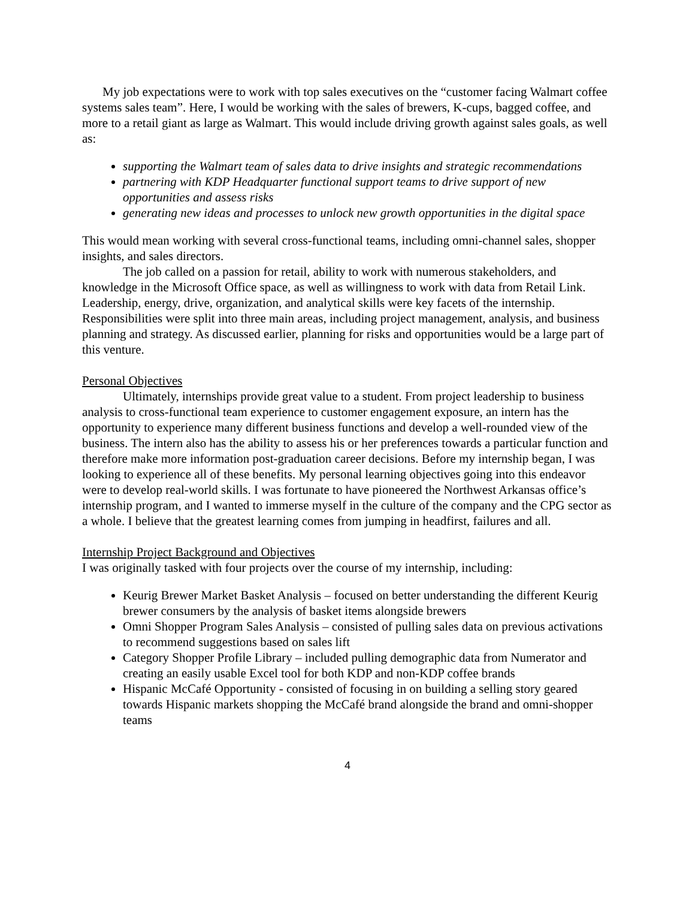My job expectations were to work with top sales executives on the “customer facing Walmart coffee systems sales team”. Here, I would be working with the sales of brewers, K-cups, bagged coffee, and more to a retail giant as large as Walmart. This would include driving growth against sales goals, as well as:
supporting the Walmart team of sales data to drive insights and strategic recommendations
partnering with KDP Headquarter functional support teams to drive support of new opportunities and assess risks
generating new ideas and processes to unlock new growth opportunities in the digital space
This would mean working with several cross-functional teams, including omni-channel sales, shopper insights, and sales directors.
The job called on a passion for retail, ability to work with numerous stakeholders, and knowledge in the Microsoft Office space, as well as willingness to work with data from Retail Link. Leadership, energy, drive, organization, and analytical skills were key facets of the internship. Responsibilities were split into three main areas, including project management, analysis, and business planning and strategy. As discussed earlier, planning for risks and opportunities would be a large part of this venture.
Personal Objectives
Ultimately, internships provide great value to a student. From project leadership to business analysis to cross-functional team experience to customer engagement exposure, an intern has the opportunity to experience many different business functions and develop a well-rounded view of the business. The intern also has the ability to assess his or her preferences towards a particular function and therefore make more information post-graduation career decisions. Before my internship began, I was looking to experience all of these benefits. My personal learning objectives going into this endeavor were to develop real-world skills. I was fortunate to have pioneered the Northwest Arkansas office’s internship program, and I wanted to immerse myself in the culture of the company and the CPG sector as a whole. I believe that the greatest learning comes from jumping in headfirst, failures and all.
Internship Project Background and Objectives
I was originally tasked with four projects over the course of my internship, including:
Keurig Brewer Market Basket Analysis – focused on better understanding the different Keurig brewer consumers by the analysis of basket items alongside brewers
Omni Shopper Program Sales Analysis – consisted of pulling sales data on previous activations to recommend suggestions based on sales lift
Category Shopper Profile Library – included pulling demographic data from Numerator and creating an easily usable Excel tool for both KDP and non-KDP coffee brands
Hispanic McCafé Opportunity - consisted of focusing in on building a selling story geared towards Hispanic markets shopping the McCafé brand alongside the brand and omni-shopper teams
4